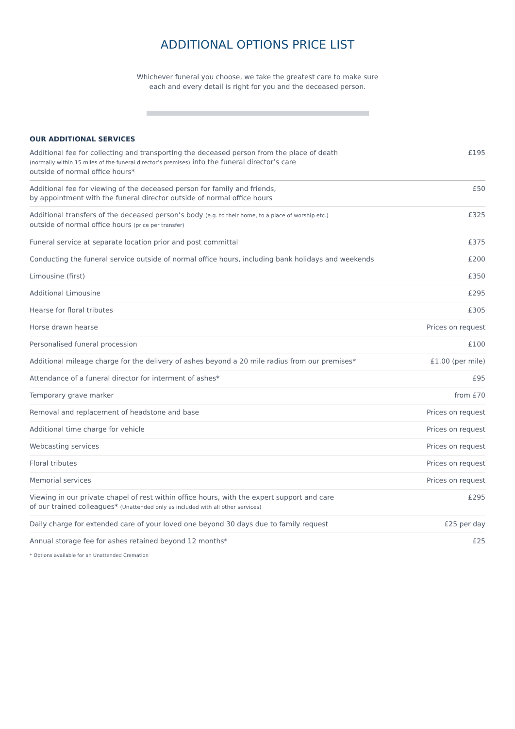ADDITIONAL OPTIONS PRICE LIST
Whichever funeral you choose, we take the greatest care to make sure
each and every detail is right for you and the deceased person.
OUR ADDITIONAL SERVICES
| Additional fee for collecting and transporting the deceased person from the place of death (normally within 15 miles of the funeral director’s premises) into the funeral director’s care outside of normal office hours* | £195 |
| Additional fee for viewing of the deceased person for family and friends, by appointment with the funeral director outside of normal office hours | £50 |
| Additional transfers of the deceased person’s body (e.g. to their home, to a place of worship etc.) outside of normal office hours (price per transfer) | £325 |
| Funeral service at separate location prior and post committal | £375 |
| Conducting the funeral service outside of normal office hours, including bank holidays and weekends | £200 |
| Limousine (first) | £350 |
| Additional Limousine | £295 |
| Hearse for floral tributes | £305 |
| Horse drawn hearse | Prices on request |
| Personalised funeral procession | £100 |
| Additional mileage charge for the delivery of ashes beyond a 20 mile radius from our premises* | £1.00 (per mile) |
| Attendance of a funeral director for interment of ashes* | £95 |
| Temporary grave marker | from £70 |
| Removal and replacement of headstone and base | Prices on request |
| Additional time charge for vehicle | Prices on request |
| Webcasting services | Prices on request |
| Floral tributes | Prices on request |
| Memorial services | Prices on request |
| Viewing in our private chapel of rest within office hours, with the expert support and care of our trained colleagues* (Unattended only as included with all other services) | £295 |
| Daily charge for extended care of your loved one beyond 30 days due to family request | £25 per day |
| Annual storage fee for ashes retained beyond 12 months* | £25 |
* Options available for an Unattended Cremation